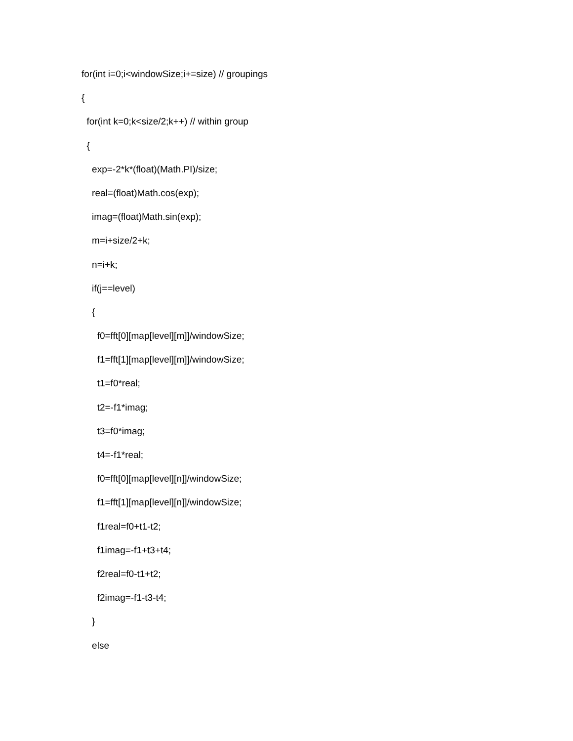for(int i=0;i<windowSize;i+=size) // groupings
{
for(int k=0;k<size/2;k++) // within group
{
exp=-2*k*(float)(Math.PI)/size;
real=(float)Math.cos(exp);
imag=(float)Math.sin(exp);
m=i+size/2+k;
n=i+k;
if(j==level)
{
f0=fft[0][map[level][m]]/windowSize;
f1=fft[1][map[level][m]]/windowSize;
t1=f0*real;
t2=-f1*imag;
t3=f0*imag;
t4=-f1*real;
f0=fft[0][map[level][n]]/windowSize;
f1=fft[1][map[level][n]]/windowSize;
f1real=f0+t1-t2;
f1imag=-f1+t3+t4;
f2real=f0-t1+t2;
f2imag=-f1-t3-t4;
}
else